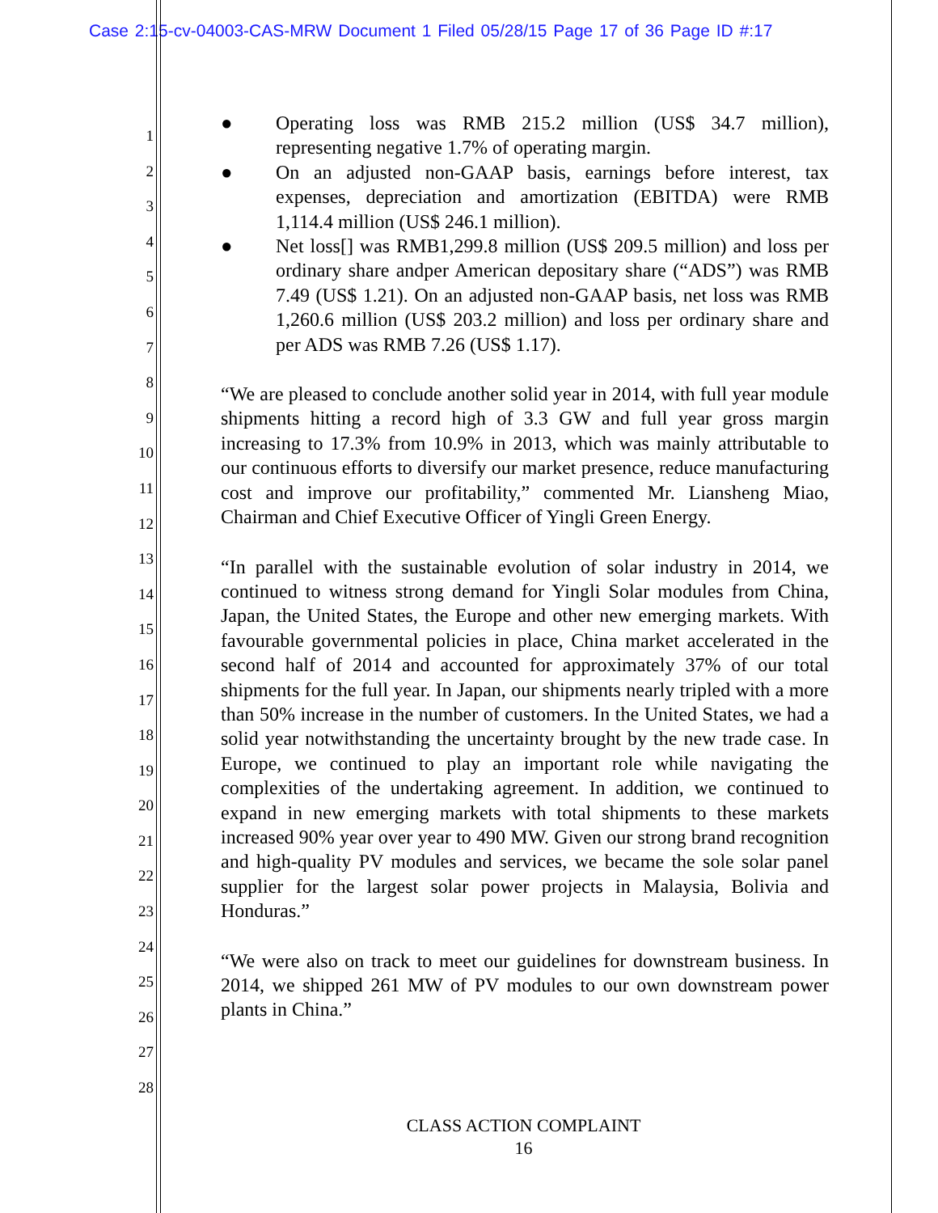Case 2:15-cv-04003-CAS-MRW Document 1 Filed 05/28/15 Page 17 of 36 Page ID #:17
1
2
3
4
5
6
7
8
9
10
11
12
13
14
15
16
17
18
19
20
21
22
23
24
25
26
27
28
● Operating loss was RMB 215.2 million (US$ 34.7 million), representing negative 1.7% of operating margin.
● On an adjusted non-GAAP basis, earnings before interest, tax expenses, depreciation and amortization (EBITDA) were RMB 1,114.4 million (US$ 246.1 million).
● Net loss[] was RMB1,299.8 million (US$ 209.5 million) and loss per ordinary share andper American depositary share (“ADS”) was RMB 7.49 (US$ 1.21). On an adjusted non-GAAP basis, net loss was RMB 1,260.6 million (US$ 203.2 million) and loss per ordinary share and per ADS was RMB 7.26 (US$ 1.17).
“We are pleased to conclude another solid year in 2014, with full year module shipments hitting a record high of 3.3 GW and full year gross margin increasing to 17.3% from 10.9% in 2013, which was mainly attributable to our continuous efforts to diversify our market presence, reduce manufacturing cost and improve our profitability,” commented Mr. Liansheng Miao, Chairman and Chief Executive Officer of Yingli Green Energy.
“In parallel with the sustainable evolution of solar industry in 2014, we continued to witness strong demand for Yingli Solar modules from China, Japan, the United States, the Europe and other new emerging markets. With favourable governmental policies in place, China market accelerated in the second half of 2014 and accounted for approximately 37% of our total shipments for the full year. In Japan, our shipments nearly tripled with a more than 50% increase in the number of customers. In the United States, we had a solid year notwithstanding the uncertainty brought by the new trade case. In Europe, we continued to play an important role while navigating the complexities of the undertaking agreement. In addition, we continued to expand in new emerging markets with total shipments to these markets increased 90% year over year to 490 MW. Given our strong brand recognition and high-quality PV modules and services, we became the sole solar panel supplier for the largest solar power projects in Malaysia, Bolivia and Honduras.”
“We were also on track to meet our guidelines for downstream business. In 2014, we shipped 261 MW of PV modules to our own downstream power plants in China.”
CLASS ACTION COMPLAINT
16